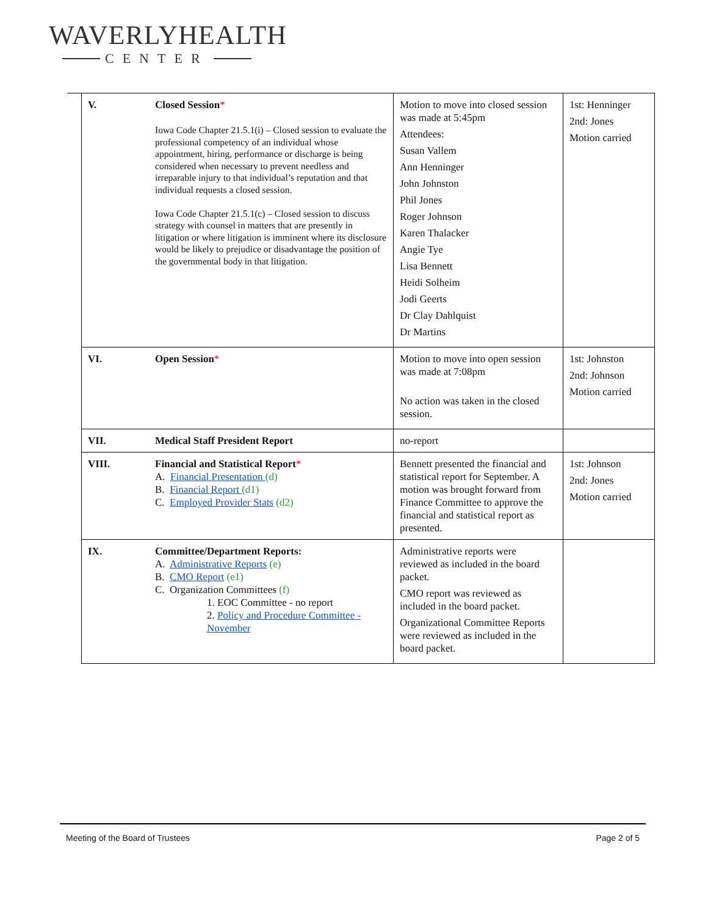WAVERLYHEALTH
CENTER
| V. | Closed Session * Iowa Code Chapter 21.5.1(i) – Closed session to evaluate the professional competency of an individual whose appointment, hiring, performance or discharge is being considered when necessary to prevent needless and irreparable injury to that individual’s reputation and that individual requests a closed session. Iowa Code Chapter 21.5.1(c) – Closed session to discuss strategy with counsel in matters that are presently in litigation or where litigation is imminent where its disclosure would be likely to prejudice or disadvantage the position of the governmental body in that litigation. | Motion to move into closed session was made at 5:45pm Attendees: Susan Vallem Ann Henninger John Johnston Phil Jones Roger Johnson Karen Thalacker Angie Tye Lisa Bennett Heidi Solheim Jodi Geerts Dr Clay Dahlquist Dr Martins | 1st: Henninger 2nd: Jones Motion carried |
| VI. | Open Session * | Motion to move into open session was made at 7:08pm No action was taken in the closed session. | 1st: Johnston 2nd: Johnson Motion carried |
| VII. | Medical Staff President Report | no-report | |
| VIII. | Financial and Statistical Report * A. Financial Presentation (d) B. Financial Report (d1) C. Employed Provider Stats (d2) | Bennett presented the financial and statistical report for September. A motion was brought forward from Finance Committee to approve the financial and statistical report as presented. | 1st: Johnson 2nd: Jones Motion carried |
| IX. | Committee/Department Reports: A. Administrative Reports (e) B. CMO Report (e1) C. Organization Committees (f) 1. EOC Committee - no report 2. Policy and Procedure Committee - November | Administrative reports were reviewed as included in the board packet. CMO report was reviewed as included in the board packet. Organizational Committee Reports were reviewed as included in the board packet. | |
Meeting of the Board of Trustees Page 2 of 5